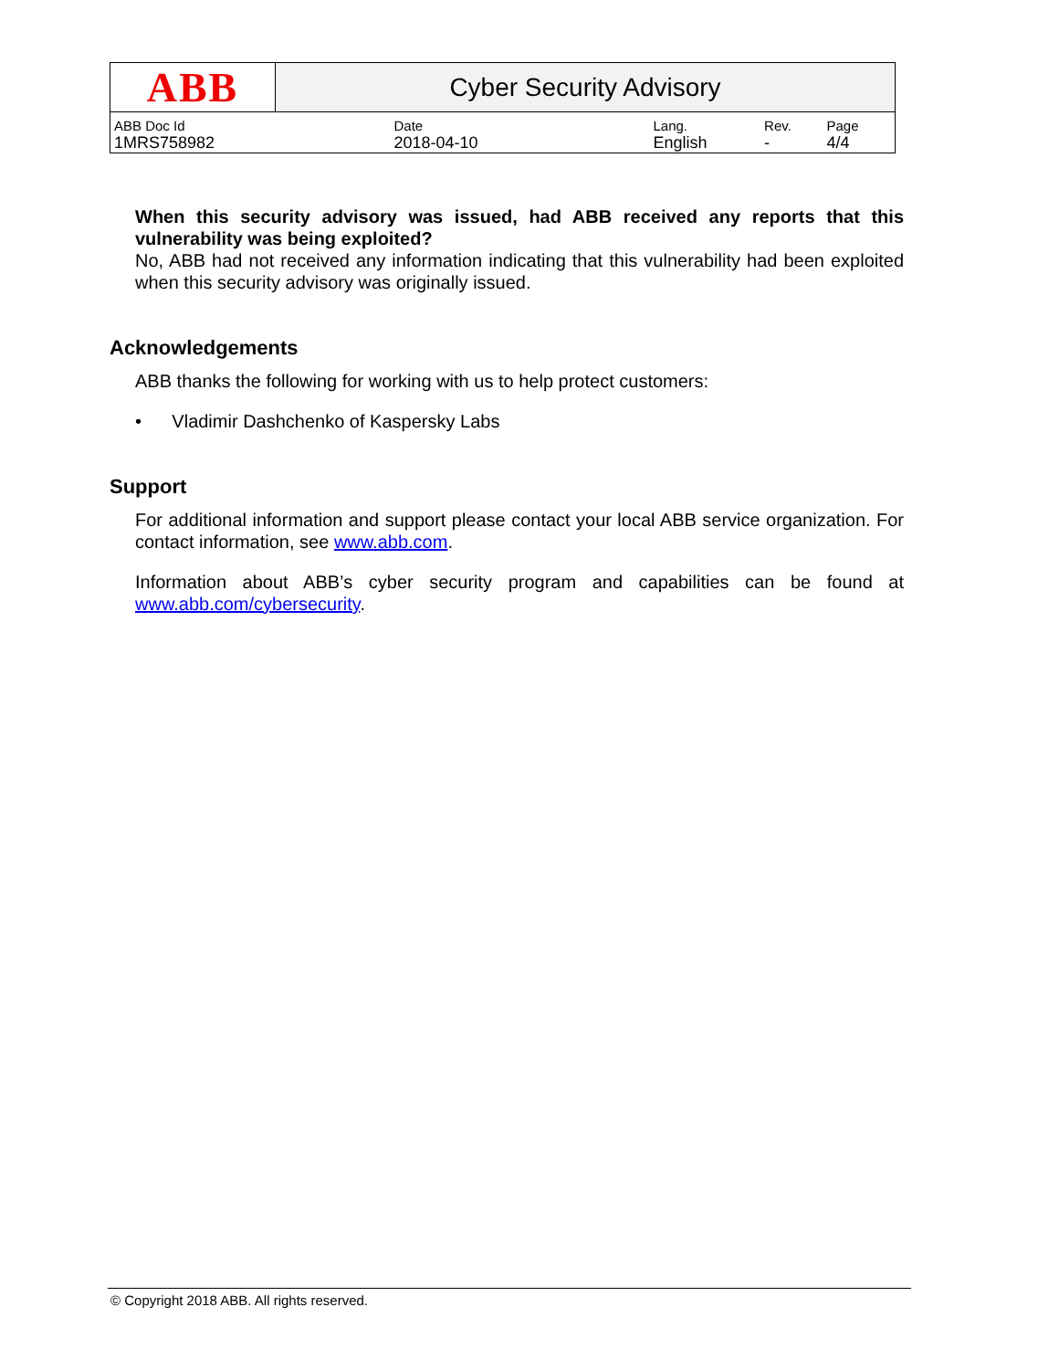| ABB | Cyber Security Advisory | | | |
| ABB Doc Id | Date | Lang. | Rev. | Page |
| 1MRS758982 | 2018-04-10 | English | - | 4/4 |
When this security advisory was issued, had ABB received any reports that this vulnerability was being exploited?
No, ABB had not received any information indicating that this vulnerability had been exploited when this security advisory was originally issued.
Acknowledgements
ABB thanks the following for working with us to help protect customers:
• Vladimir Dashchenko of Kaspersky Labs
Support
For additional information and support please contact your local ABB service organization. For contact information, see www.abb.com.
Information about ABB’s cyber security program and capabilities can be found at www.abb.com/cybersecurity.
© Copyright 2018 ABB. All rights reserved.